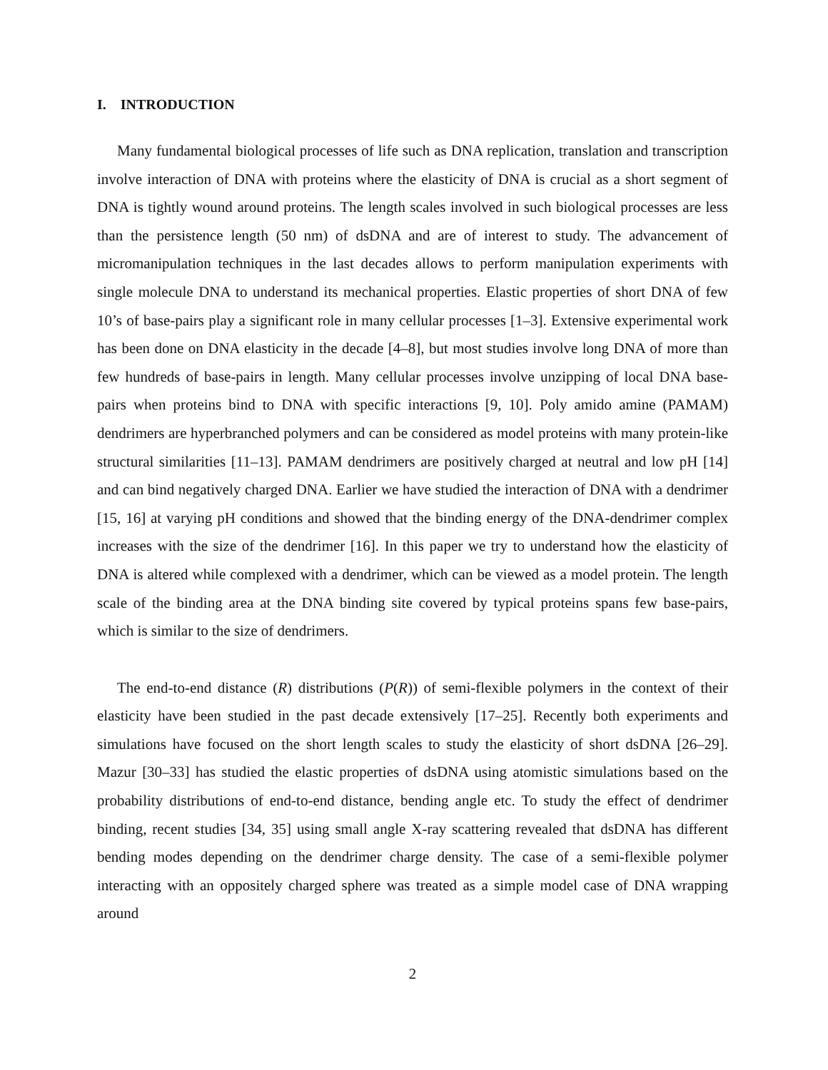I. INTRODUCTION
Many fundamental biological processes of life such as DNA replication, translation and transcription involve interaction of DNA with proteins where the elasticity of DNA is crucial as a short segment of DNA is tightly wound around proteins. The length scales involved in such biological processes are less than the persistence length (50 nm) of dsDNA and are of interest to study. The advancement of micromanipulation techniques in the last decades allows to perform manipulation experiments with single molecule DNA to understand its mechanical properties. Elastic properties of short DNA of few 10’s of base-pairs play a significant role in many cellular processes [1–3]. Extensive experimental work has been done on DNA elasticity in the decade [4–8], but most studies involve long DNA of more than few hundreds of base-pairs in length. Many cellular processes involve unzipping of local DNA base-pairs when proteins bind to DNA with specific interactions [9, 10]. Poly amido amine (PAMAM) dendrimers are hyperbranched polymers and can be considered as model proteins with many protein-like structural similarities [11–13]. PAMAM dendrimers are positively charged at neutral and low pH [14] and can bind negatively charged DNA. Earlier we have studied the interaction of DNA with a dendrimer [15, 16] at varying pH conditions and showed that the binding energy of the DNA-dendrimer complex increases with the size of the dendrimer [16]. In this paper we try to understand how the elasticity of DNA is altered while complexed with a dendrimer, which can be viewed as a model protein. The length scale of the binding area at the DNA binding site covered by typical proteins spans few base-pairs, which is similar to the size of dendrimers.
The end-to-end distance (R) distributions (P(R)) of semi-flexible polymers in the context of their elasticity have been studied in the past decade extensively [17–25]. Recently both experiments and simulations have focused on the short length scales to study the elasticity of short dsDNA [26–29]. Mazur [30–33] has studied the elastic properties of dsDNA using atomistic simulations based on the probability distributions of end-to-end distance, bending angle etc. To study the effect of dendrimer binding, recent studies [34, 35] using small angle X-ray scattering revealed that dsDNA has different bending modes depending on the dendrimer charge density. The case of a semi-flexible polymer interacting with an oppositely charged sphere was treated as a simple model case of DNA wrapping around
2